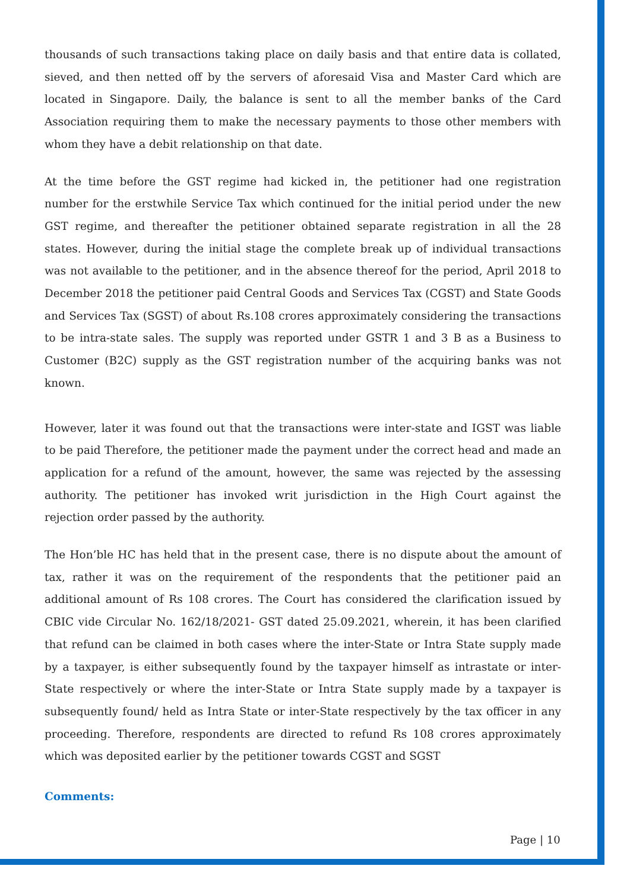thousands of such transactions taking place on daily basis and that entire data is collated, sieved, and then netted off by the servers of aforesaid Visa and Master Card which are located in Singapore. Daily, the balance is sent to all the member banks of the Card Association requiring them to make the necessary payments to those other members with whom they have a debit relationship on that date.
At the time before the GST regime had kicked in, the petitioner had one registration number for the erstwhile Service Tax which continued for the initial period under the new GST regime, and thereafter the petitioner obtained separate registration in all the 28 states. However, during the initial stage the complete break up of individual transactions was not available to the petitioner, and in the absence thereof for the period, April 2018 to December 2018 the petitioner paid Central Goods and Services Tax (CGST) and State Goods and Services Tax (SGST) of about Rs.108 crores approximately considering the transactions to be intra-state sales. The supply was reported under GSTR 1 and 3 B as a Business to Customer (B2C) supply as the GST registration number of the acquiring banks was not known.
However, later it was found out that the transactions were inter-state and IGST was liable to be paid Therefore, the petitioner made the payment under the correct head and made an application for a refund of the amount, however, the same was rejected by the assessing authority. The petitioner has invoked writ jurisdiction in the High Court against the rejection order passed by the authority.
The Hon’ble HC has held that in the present case, there is no dispute about the amount of tax, rather it was on the requirement of the respondents that the petitioner paid an additional amount of Rs 108 crores. The Court has considered the clarification issued by CBIC vide Circular No. 162/18/2021- GST dated 25.09.2021, wherein, it has been clarified that refund can be claimed in both cases where the inter-State or Intra State supply made by a taxpayer, is either subsequently found by the taxpayer himself as intrastate or inter-State respectively or where the inter-State or Intra State supply made by a taxpayer is subsequently found/ held as Intra State or inter-State respectively by the tax officer in any proceeding. Therefore, respondents are directed to refund Rs 108 crores approximately which was deposited earlier by the petitioner towards CGST and SGST
Comments:
Page | 10